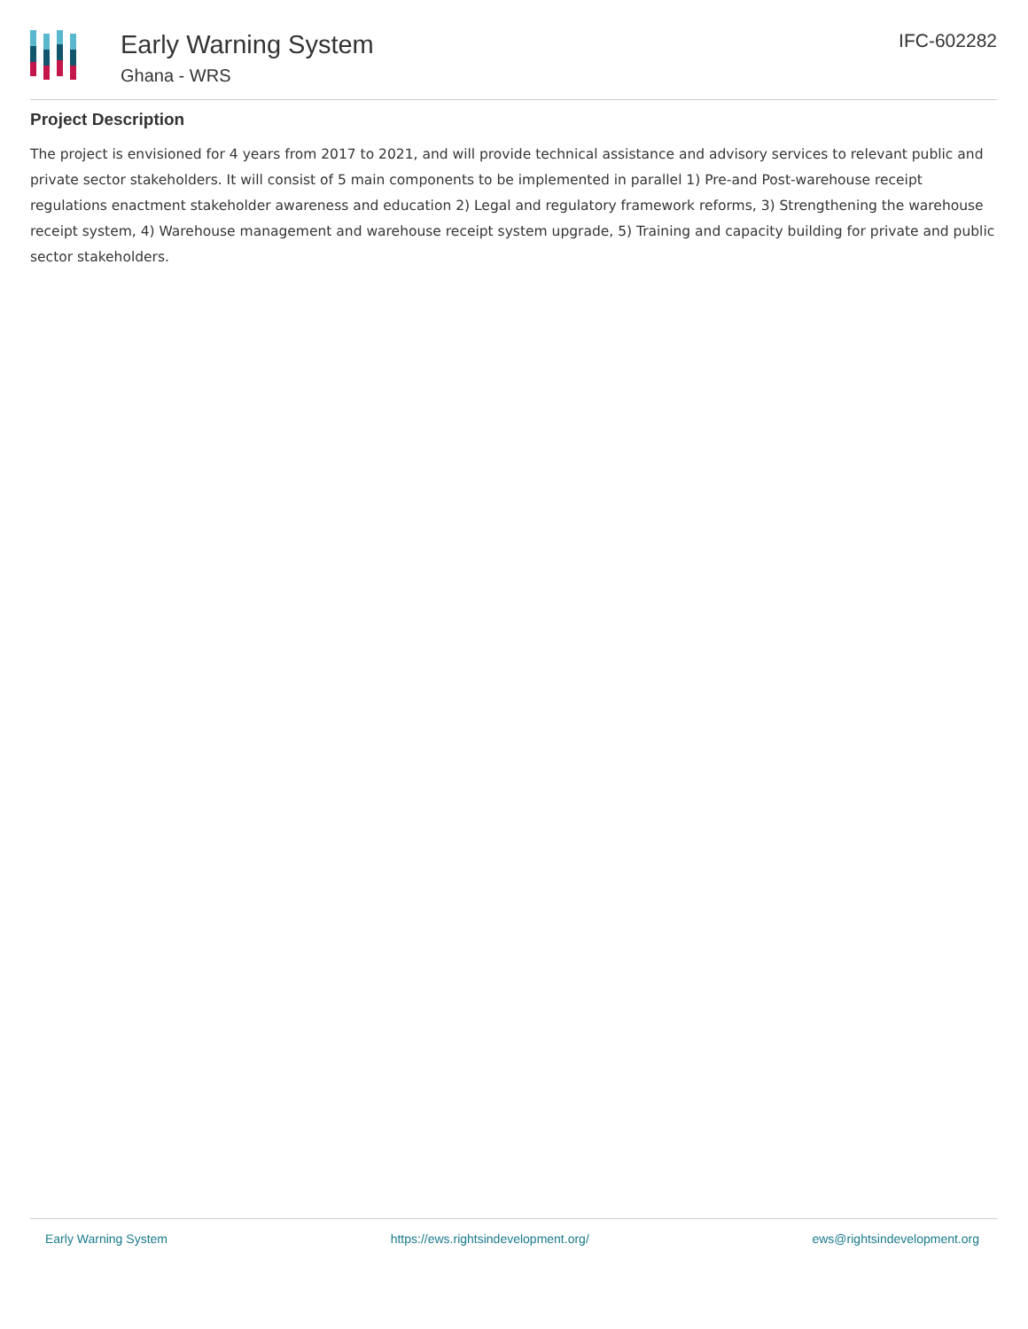Early Warning System
Ghana - WRS
IFC-602282
Project Description
The project is envisioned for 4 years from 2017 to 2021, and will provide technical assistance and advisory services to relevant public and private sector stakeholders. It will consist of 5 main components to be implemented in parallel 1) Pre-and Post-warehouse receipt regulations enactment stakeholder awareness and education 2) Legal and regulatory framework reforms, 3) Strengthening the warehouse receipt system, 4) Warehouse management and warehouse receipt system upgrade, 5) Training and capacity building for private and public sector stakeholders.
Early Warning System https://ews.rightsindevelopment.org/ ews@rightsindevelopment.org